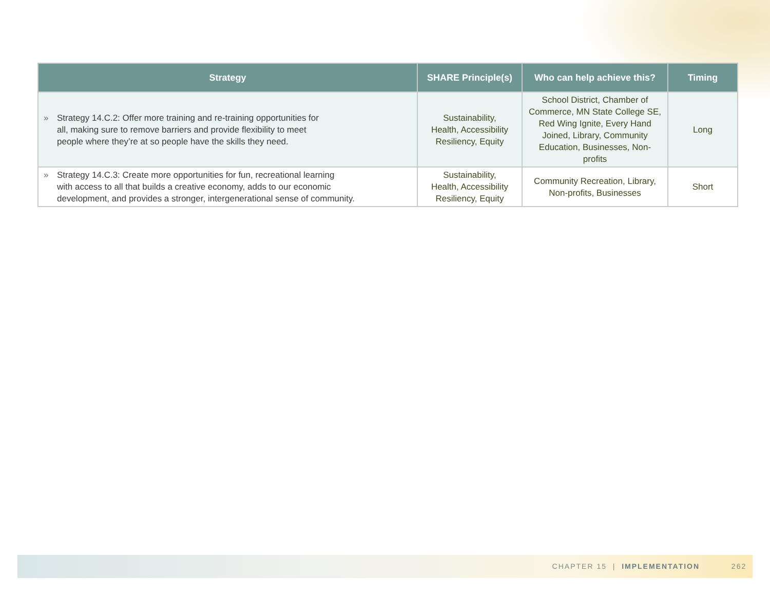| Strategy | SHARE Principle(s) | Who can help achieve this? | Timing |
| --- | --- | --- | --- |
| » Strategy 14.C.2: Offer more training and re-training opportunities for all, making sure to remove barriers and provide flexibility to meet people where they’re at so people have the skills they need. | Sustainability, Health, Accessibility Resiliency, Equity | School District, Chamber of Commerce, MN State College SE, Red Wing Ignite, Every Hand Joined, Library, Community Education, Businesses, Non-profits | Long |
| » Strategy 14.C.3: Create more opportunities for fun, recreational learning with access to all that builds a creative economy, adds to our economic development, and provides a stronger, intergenerational sense of community. | Sustainability, Health, Accessibility Resiliency, Equity | Community Recreation, Library, Non-profits, Businesses | Short |
CHAPTER 15 | IMPLEMENTATION 262